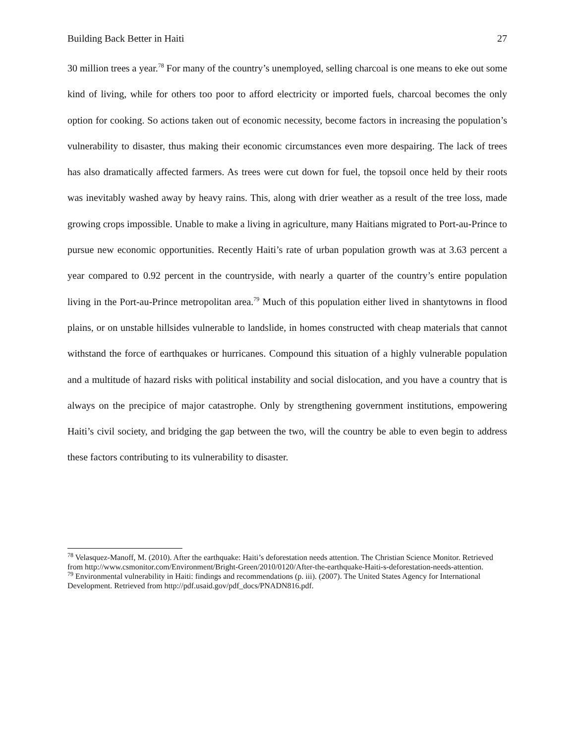Building Back Better in Haiti 27
30 million trees a year.<sup>78</sup> For many of the country’s unemployed, selling charcoal is one means to eke out some kind of living, while for others too poor to afford electricity or imported fuels, charcoal becomes the only option for cooking. So actions taken out of economic necessity, become factors in increasing the population’s vulnerability to disaster, thus making their economic circumstances even more despairing. The lack of trees has also dramatically affected farmers. As trees were cut down for fuel, the topsoil once held by their roots was inevitably washed away by heavy rains. This, along with drier weather as a result of the tree loss, made growing crops impossible. Unable to make a living in agriculture, many Haitians migrated to Port-au-Prince to pursue new economic opportunities. Recently Haiti’s rate of urban population growth was at 3.63 percent a year compared to 0.92 percent in the countryside, with nearly a quarter of the country’s entire population living in the Port-au-Prince metropolitan area.<sup>79</sup> Much of this population either lived in shantytowns in flood plains, or on unstable hillsides vulnerable to landslide, in homes constructed with cheap materials that cannot withstand the force of earthquakes or hurricanes. Compound this situation of a highly vulnerable population and a multitude of hazard risks with political instability and social dislocation, and you have a country that is always on the precipice of major catastrophe. Only by strengthening government institutions, empowering Haiti’s civil society, and bridging the gap between the two, will the country be able to even begin to address these factors contributing to its vulnerability to disaster.
<sup>78</sup> Velasquez-Manoff, M. (2010). After the earthquake: Haiti’s deforestation needs attention. The Christian Science Monitor. Retrieved from http://www.csmonitor.com/Environment/Bright-Green/2010/0120/After-the-earthquake-Haiti-s-deforestation-needs-attention.
<sup>79</sup> Environmental vulnerability in Haiti: findings and recommendations (p. iii). (2007). The United States Agency for International Development. Retrieved from http://pdf.usaid.gov/pdf_docs/PNADN816.pdf.